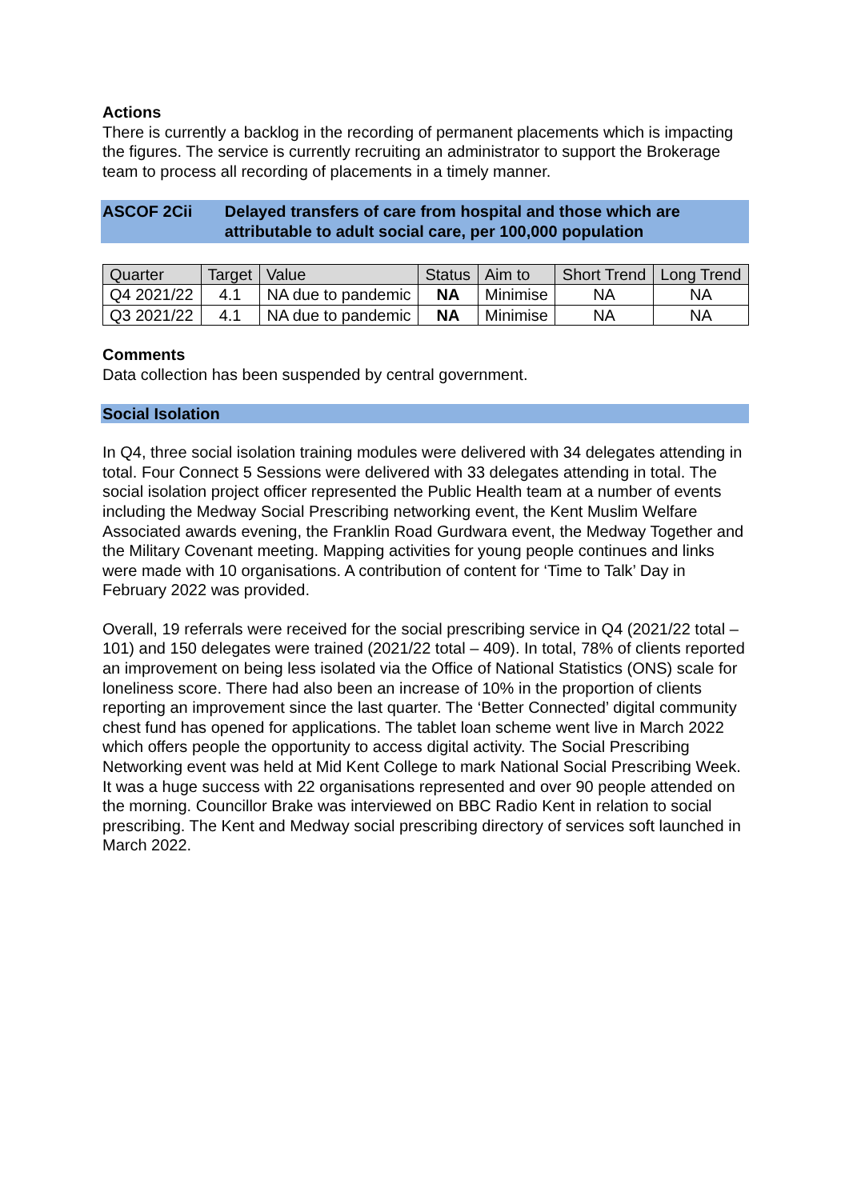Actions
There is currently a backlog in the recording of permanent placements which is impacting the figures. The service is currently recruiting an administrator to support the Brokerage team to process all recording of placements in a timely manner.
ASCOF 2Cii Delayed transfers of care from hospital and those which are attributable to adult social care, per 100,000 population
| Quarter | Target | Value | Status | Aim to | Short Trend | Long Trend |
| Q4 2021/22 | 4.1 | NA due to pandemic | NA | Minimise | NA | NA |
| Q3 2021/22 | 4.1 | NA due to pandemic | NA | Minimise | NA | NA |
Comments
Data collection has been suspended by central government.
Social Isolation
In Q4, three social isolation training modules were delivered with 34 delegates attending in total. Four Connect 5 Sessions were delivered with 33 delegates attending in total. The social isolation project officer represented the Public Health team at a number of events including the Medway Social Prescribing networking event, the Kent Muslim Welfare Associated awards evening, the Franklin Road Gurdwara event, the Medway Together and the Military Covenant meeting. Mapping activities for young people continues and links were made with 10 organisations. A contribution of content for ‘Time to Talk’ Day in February 2022 was provided.
Overall, 19 referrals were received for the social prescribing service in Q4 (2021/22 total – 101) and 150 delegates were trained (2021/22 total – 409). In total, 78% of clients reported an improvement on being less isolated via the Office of National Statistics (ONS) scale for loneliness score. There had also been an increase of 10% in the proportion of clients reporting an improvement since the last quarter. The ‘Better Connected’ digital community chest fund has opened for applications. The tablet loan scheme went live in March 2022 which offers people the opportunity to access digital activity. The Social Prescribing Networking event was held at Mid Kent College to mark National Social Prescribing Week. It was a huge success with 22 organisations represented and over 90 people attended on the morning. Councillor Brake was interviewed on BBC Radio Kent in relation to social prescribing. The Kent and Medway social prescribing directory of services soft launched in March 2022.